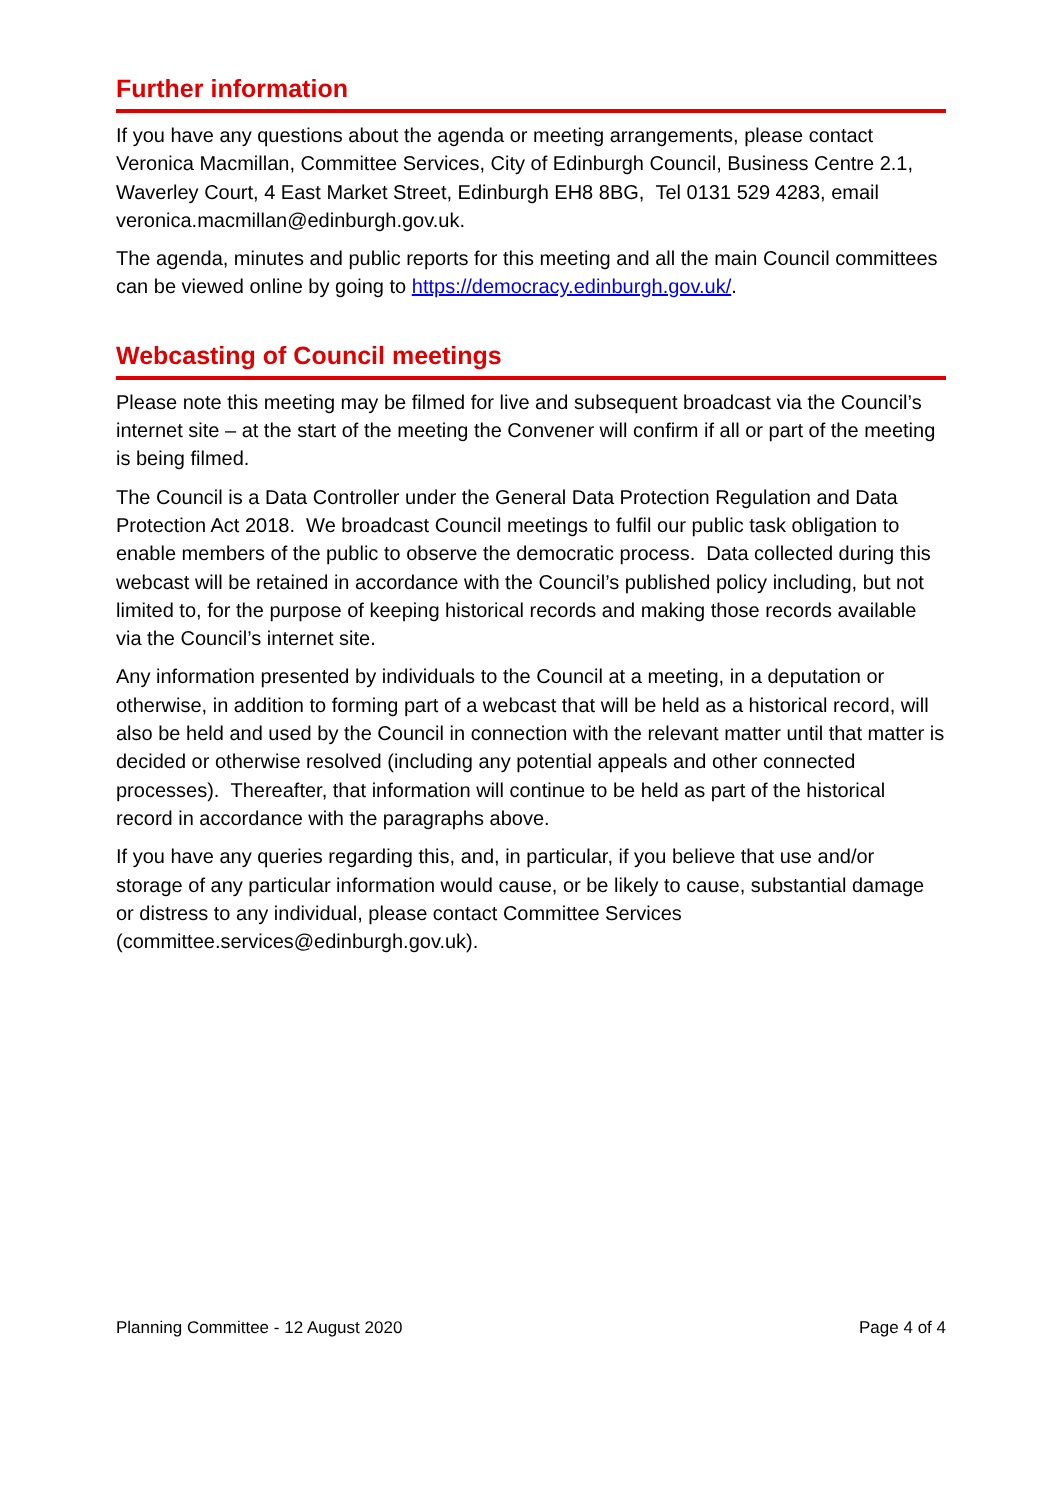Further information
If you have any questions about the agenda or meeting arrangements, please contact Veronica Macmillan, Committee Services, City of Edinburgh Council, Business Centre 2.1, Waverley Court, 4 East Market Street, Edinburgh EH8 8BG, Tel 0131 529 4283, email veronica.macmillan@edinburgh.gov.uk.
The agenda, minutes and public reports for this meeting and all the main Council committees can be viewed online by going to https://democracy.edinburgh.gov.uk/.
Webcasting of Council meetings
Please note this meeting may be filmed for live and subsequent broadcast via the Council’s internet site – at the start of the meeting the Convener will confirm if all or part of the meeting is being filmed.
The Council is a Data Controller under the General Data Protection Regulation and Data Protection Act 2018. We broadcast Council meetings to fulfil our public task obligation to enable members of the public to observe the democratic process. Data collected during this webcast will be retained in accordance with the Council’s published policy including, but not limited to, for the purpose of keeping historical records and making those records available via the Council’s internet site.
Any information presented by individuals to the Council at a meeting, in a deputation or otherwise, in addition to forming part of a webcast that will be held as a historical record, will also be held and used by the Council in connection with the relevant matter until that matter is decided or otherwise resolved (including any potential appeals and other connected processes). Thereafter, that information will continue to be held as part of the historical record in accordance with the paragraphs above.
If you have any queries regarding this, and, in particular, if you believe that use and/or storage of any particular information would cause, or be likely to cause, substantial damage or distress to any individual, please contact Committee Services (committee.services@edinburgh.gov.uk).
Planning Committee - 12 August 2020 Page 4 of 4